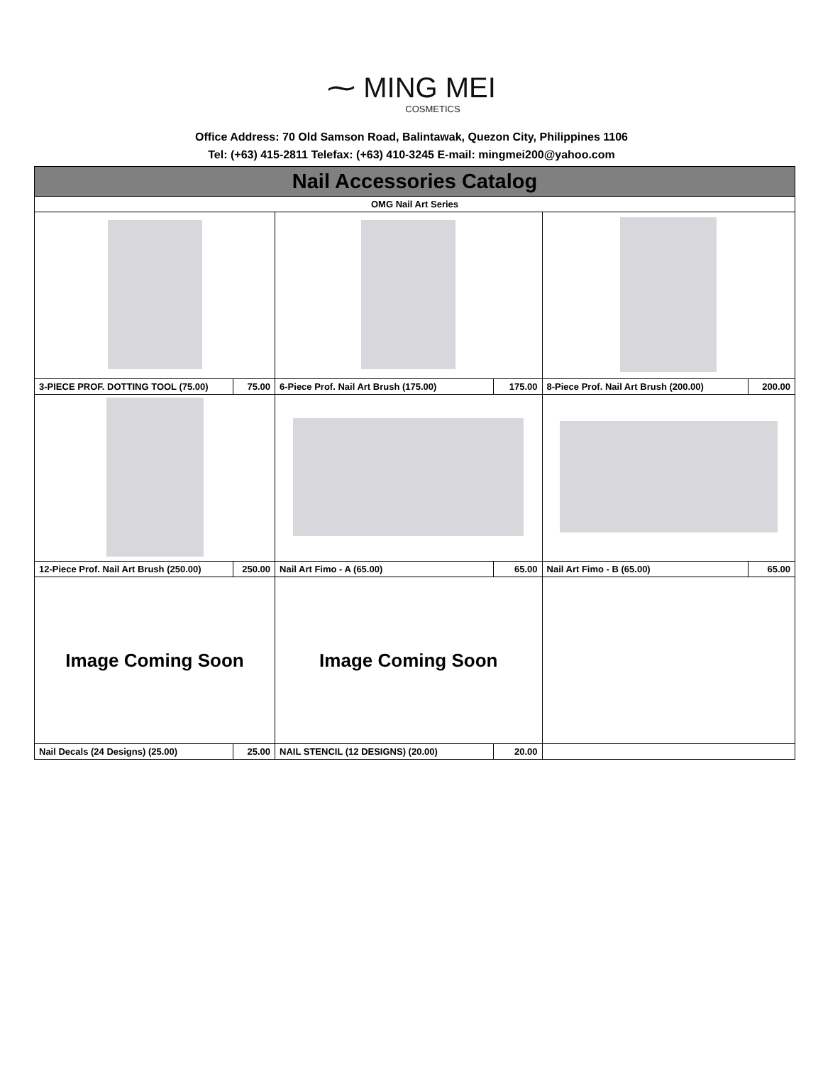⁓ MING MEI
COSMETICS
Office Address: 70 Old Samson Road, Balintawak, Quezon City, Philippines 1106
Tel: (+63) 415-2811 Telefax: (+63) 410-3245 E-mail: mingmei200@yahoo.com
| Nail Accessories Catalog | | | | | |
| OMG Nail Art Series | | | | | |
| 3-PIECE PROF. DOTTING TOOL (75.00) | 75.00 | 6-Piece Prof. Nail Art Brush (175.00) | 175.00 | 8-Piece Prof. Nail Art Brush (200.00) | 200.00 |
| 12-Piece Prof. Nail Art Brush (250.00) | 250.00 | Nail Art Fimo - A (65.00) | 65.00 | Nail Art Fimo - B (65.00) | 65.00 |
| Image Coming Soon | | Image Coming Soon | | | |
| Nail Decals (24 Designs) (25.00) | 25.00 | NAIL STENCIL (12 DESIGNS) (20.00) | 20.00 | | |